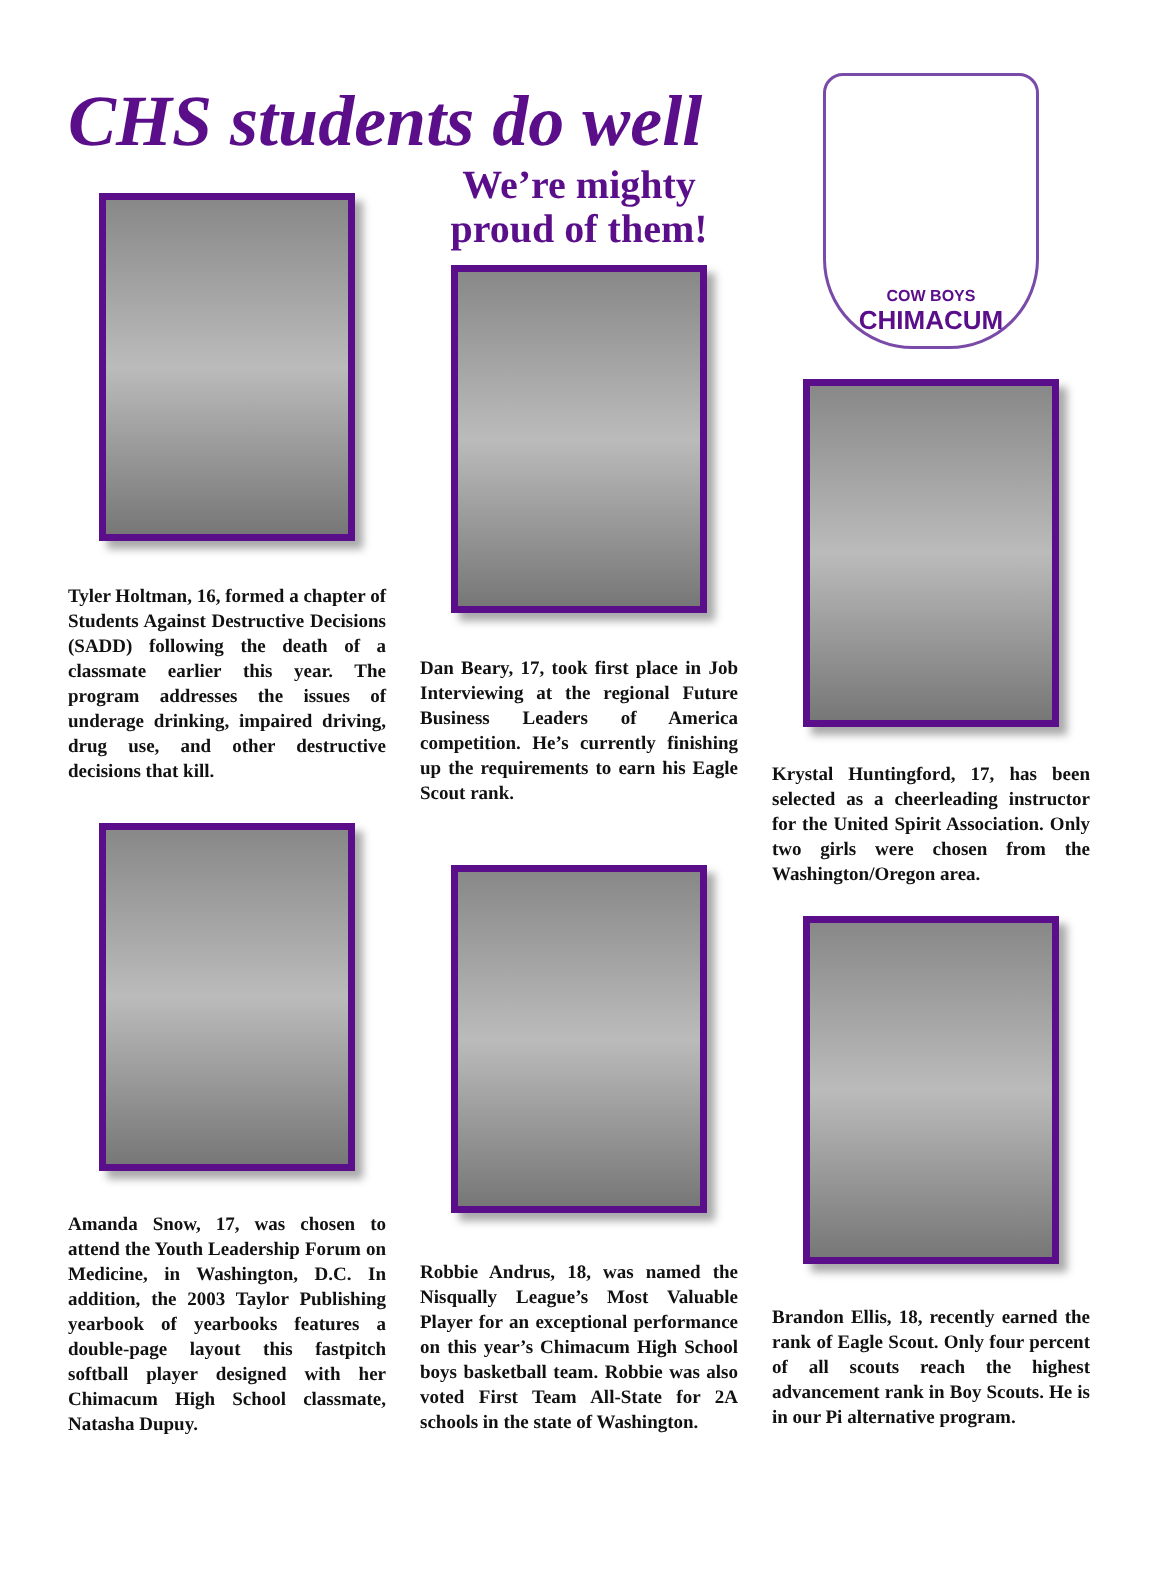CHS students do well
Tyler Holtman, 16, formed a chapter of Students Against Destructive Decisions (SADD) following the death of a classmate earlier this year. The program addresses the issues of underage drinking, impaired driving, drug use, and other destructive decisions that kill.
Amanda Snow, 17, was chosen to attend the Youth Leadership Forum on Medicine, in Washington, D.C. In addition, the 2003 Taylor Publishing yearbook of yearbooks features a double-page layout this fastpitch softball player designed with her Chimacum High School classmate, Natasha Dupuy.
We’re mighty proud of them!
Dan Beary, 17, took first place in Job Interviewing at the regional Future Business Leaders of America competition. He’s currently finishing up the requirements to earn his Eagle Scout rank.
Robbie Andrus, 18, was named the Nisqually League’s Most Valuable Player for an exceptional performance on this year’s Chimacum High School boys basketball team. Robbie was also voted First Team All-State for 2A schools in the state of Washington.
COW BOYS
CHIMACUM
Krystal Huntingford, 17, has been selected as a cheerleading instructor for the United Spirit Association. Only two girls were chosen from the Washington/Oregon area.
Brandon Ellis, 18, recently earned the rank of Eagle Scout. Only four percent of all scouts reach the highest advancement rank in Boy Scouts. He is in our Pi alternative program.